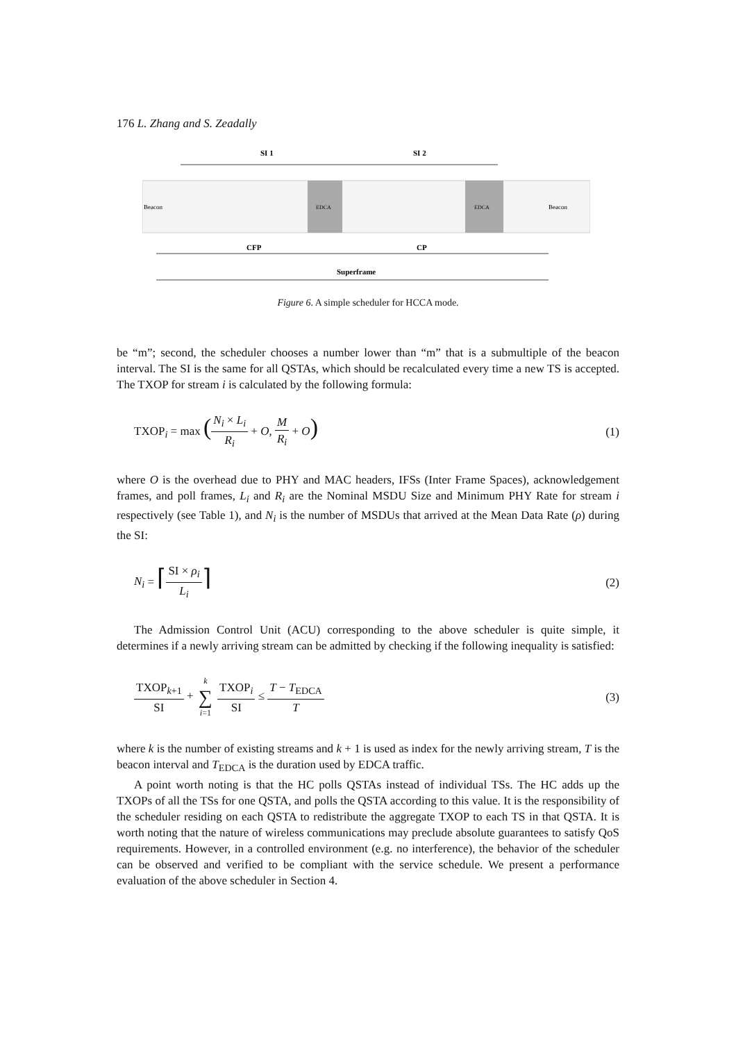176 L. Zhang and S. Zeadally
SI 1
SI 2
Beacon
EDCA
EDCA
Beacon
CFP
CP
Superframe
Figure 6. A simple scheduler for HCCA mode.
be “m”; second, the scheduler chooses a number lower than “m” that is a submultiple of the beacon interval. The SI is the same for all QSTAs, which should be recalculated every time a new TS is accepted. The TXOP for stream i is calculated by the following formula:
TXOP<sub>i</sub> = max (N<sub>i</sub> × L<sub>i</sub> R<sub>i</sub> + O, M R<sub>i</sub> + O)
(1)
where O is the overhead due to PHY and MAC headers, IFSs (Inter Frame Spaces), acknowledgement frames, and poll frames, L<sub>i</sub> and R<sub>i</sub> are the Nominal MSDU Size and Minimum PHY Rate for stream i respectively (see Table 1), and N<sub>i</sub> is the number of MSDUs that arrived at the Mean Data Rate (ρ) during the SI:
N<sub>i</sub> = ⌈SI × ρ<sub>i</sub> L<sub>i</sub>⌉
(2)
The Admission Control Unit (ACU) corresponding to the above scheduler is quite simple, it determines if a newly arriving stream can be admitted by checking if the following inequality is satisfied:
TXOP<sub>k+1</sub> SI + k ∑ i=1 TXOP<sub>i</sub> SI ≤ T − T<sub>EDCA</sub> T
(3)
where k is the number of existing streams and k + 1 is used as index for the newly arriving stream, T is the beacon interval and T<sub>EDCA</sub> is the duration used by EDCA traffic.
A point worth noting is that the HC polls QSTAs instead of individual TSs. The HC adds up the TXOPs of all the TSs for one QSTA, and polls the QSTA according to this value. It is the responsibility of the scheduler residing on each QSTA to redistribute the aggregate TXOP to each TS in that QSTA. It is worth noting that the nature of wireless communications may preclude absolute guarantees to satisfy QoS requirements. However, in a controlled environment (e.g. no interference), the behavior of the scheduler can be observed and verified to be compliant with the service schedule. We present a performance evaluation of the above scheduler in Section 4.